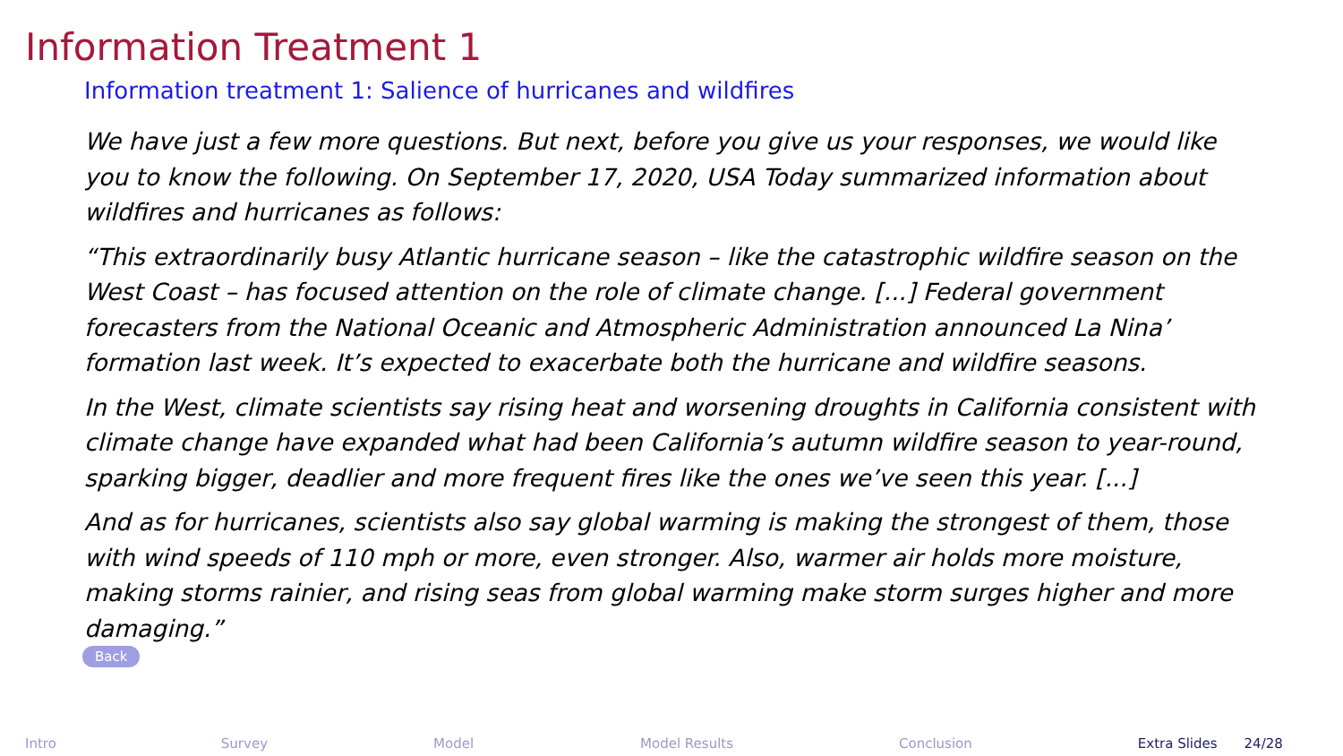Information Treatment 1
Information treatment 1: Salience of hurricanes and wildfires
We have just a few more questions. But next, before you give us your responses, we would like you to know the following. On September 17, 2020, USA Today summarized information about wildfires and hurricanes as follows:
“This extraordinarily busy Atlantic hurricane season – like the catastrophic wildfire season on the West Coast – has focused attention on the role of climate change. [...] Federal government forecasters from the National Oceanic and Atmospheric Administration announced La Nina’ formation last week. It’s expected to exacerbate both the hurricane and wildfire seasons.
In the West, climate scientists say rising heat and worsening droughts in California consistent with climate change have expanded what had been California’s autumn wildfire season to year-round, sparking bigger, deadlier and more frequent fires like the ones we’ve seen this year. [...]
And as for hurricanes, scientists also say global warming is making the strongest of them, those with wind speeds of 110 mph or more, even stronger. Also, warmer air holds more moisture, making storms rainier, and rising seas from global warming make storm surges higher and more damaging.”
Back
Intro Survey Model Model Results Conclusion Extra Slides 24/28